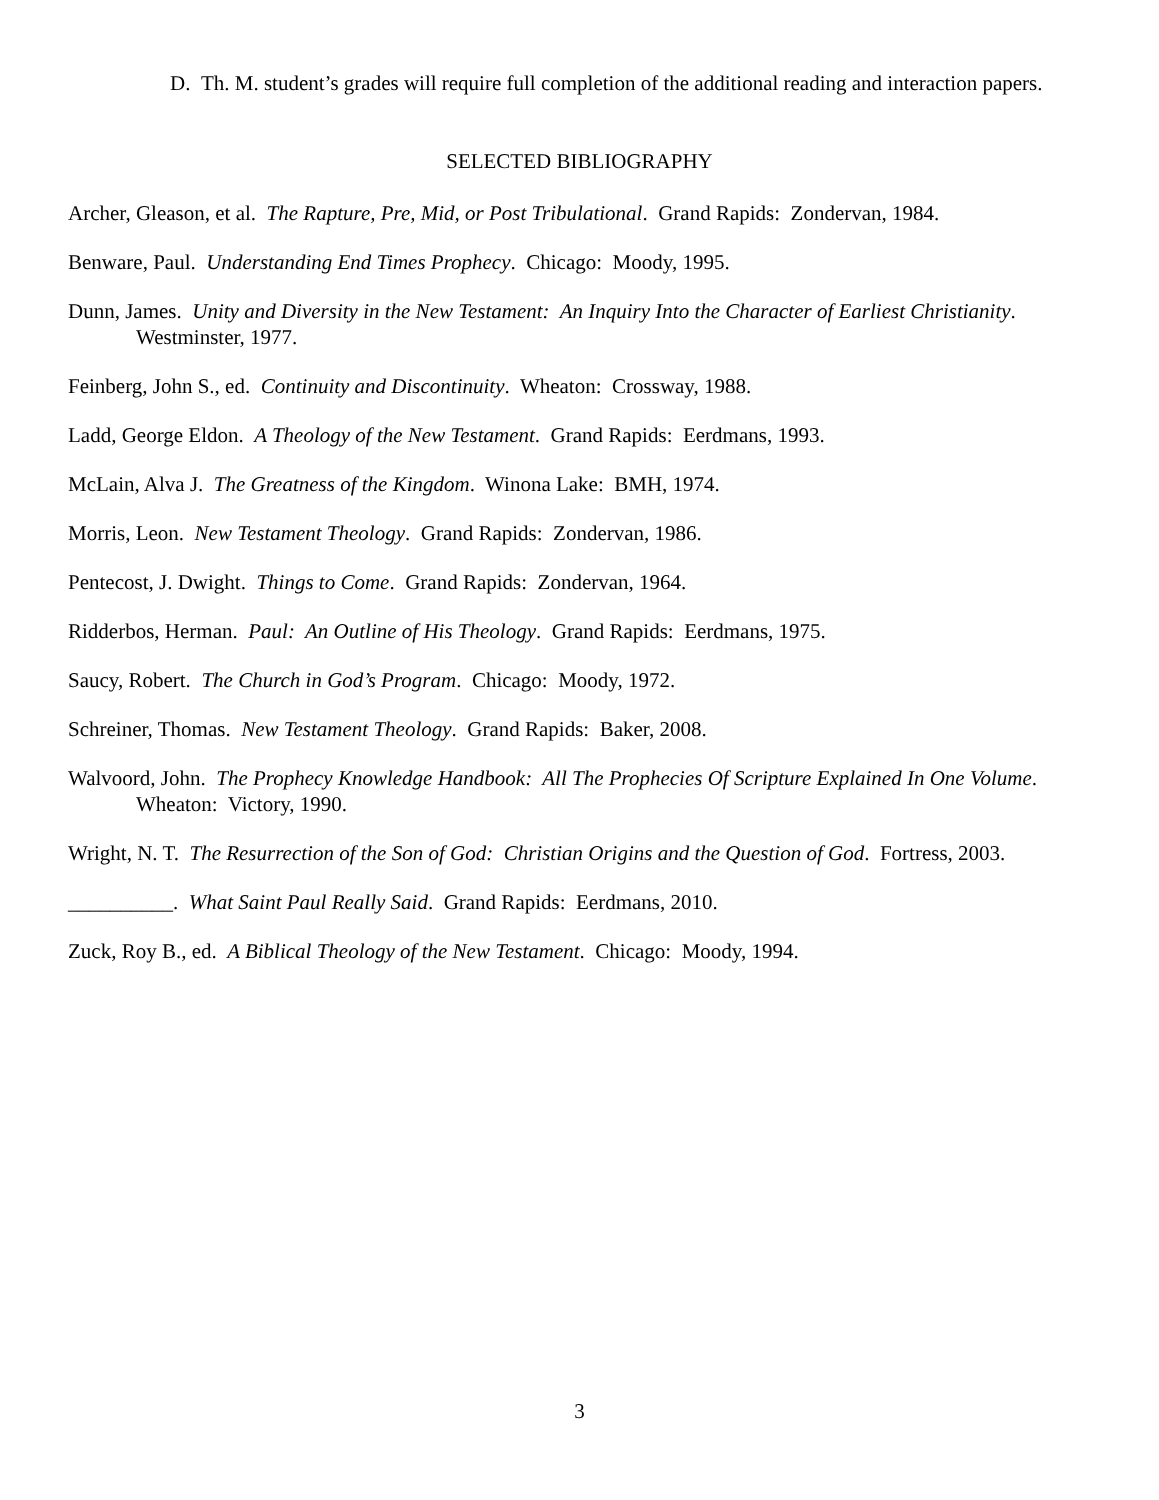D. Th. M. student’s grades will require full completion of the additional reading and interaction papers.
SELECTED BIBLIOGRAPHY
Archer, Gleason, et al. The Rapture, Pre, Mid, or Post Tribulational. Grand Rapids: Zondervan, 1984.
Benware, Paul. Understanding End Times Prophecy. Chicago: Moody, 1995.
Dunn, James. Unity and Diversity in the New Testament: An Inquiry Into the Character of Earliest Christianity. Westminster, 1977.
Feinberg, John S., ed. Continuity and Discontinuity. Wheaton: Crossway, 1988.
Ladd, George Eldon. A Theology of the New Testament. Grand Rapids: Eerdmans, 1993.
McLain, Alva J. The Greatness of the Kingdom. Winona Lake: BMH, 1974.
Morris, Leon. New Testament Theology. Grand Rapids: Zondervan, 1986.
Pentecost, J. Dwight. Things to Come. Grand Rapids: Zondervan, 1964.
Ridderbos, Herman. Paul: An Outline of His Theology. Grand Rapids: Eerdmans, 1975.
Saucy, Robert. The Church in God’s Program. Chicago: Moody, 1972.
Schreiner, Thomas. New Testament Theology. Grand Rapids: Baker, 2008.
Walvoord, John. The Prophecy Knowledge Handbook: All The Prophecies Of Scripture Explained In One Volume. Wheaton: Victory, 1990.
Wright, N. T. The Resurrection of the Son of God: Christian Origins and the Question of God. Fortress, 2003.
__________. What Saint Paul Really Said. Grand Rapids: Eerdmans, 2010.
Zuck, Roy B., ed. A Biblical Theology of the New Testament. Chicago: Moody, 1994.
3